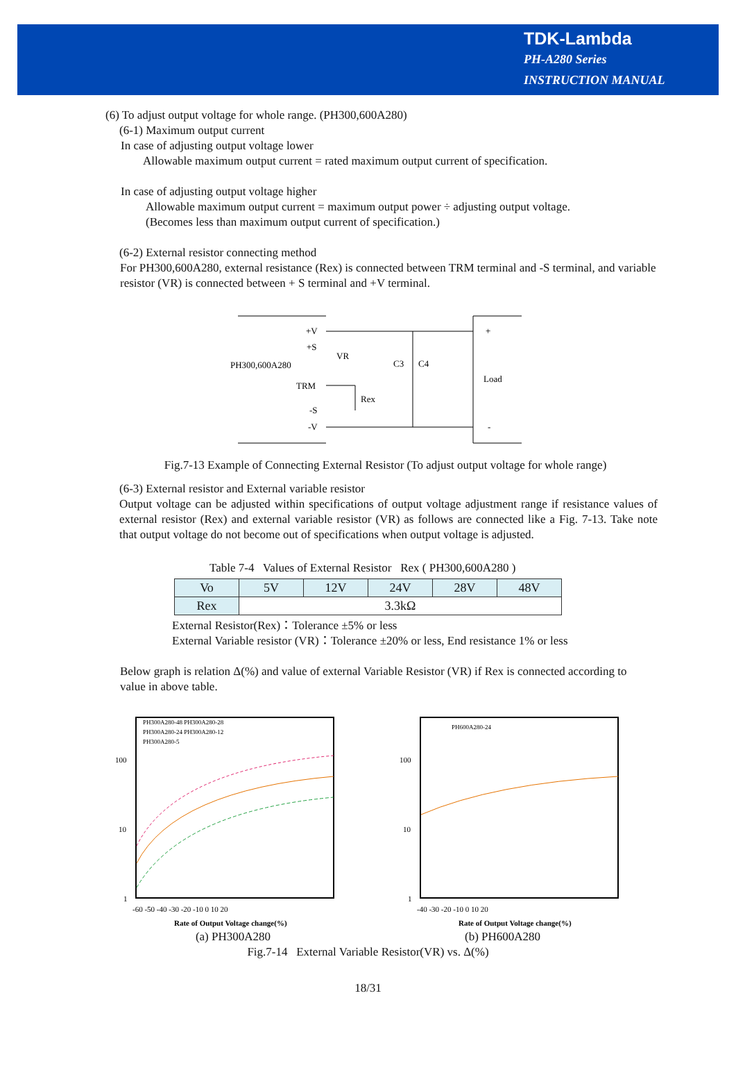TDK-Lambda
PH-A280 Series
INSTRUCTION MANUAL
(6) To adjust output voltage for whole range. (PH300,600A280)
(6-1) Maximum output current
In case of adjusting output voltage lower
Allowable maximum output current = rated maximum output current of specification.
In case of adjusting output voltage higher
Allowable maximum output current = maximum output power ÷ adjusting output voltage.
(Becomes less than maximum output current of specification.)
(6-2) External resistor connecting method
For PH300,600A280, external resistance (Rex) is connected between TRM terminal and -S terminal, and variable resistor (VR) is connected between + S terminal and +V terminal.
+V
+S
PH300,600A280
TRM
-S
-V
VR
Rex
C3
C4
Load
+
-
Fig.7-13 Example of Connecting External Resistor (To adjust output voltage for whole range)
(6-3) External resistor and External variable resistor
Output voltage can be adjusted within specifications of output voltage adjustment range if resistance values of external resistor (Rex) and external variable resistor (VR) as follows are connected like a Fig. 7-13. Take note that output voltage do not become out of specifications when output voltage is adjusted.
Table 7-4 Values of External Resistor Rex ( PH300,600A280 )
| Vo | 5V | 12V | 24V | 28V | 48V |
| --- | --- | --- | --- | --- | --- |
| Rex | 3.3kΩ | | | | |
External Resistor(Rex)：Tolerance ±5% or less
External Variable resistor (VR)：Tolerance ±20% or less, End resistance 1% or less
Below graph is relation Δ(%) and value of external Variable Resistor (VR) if Rex is connected according to value in above table.
PH300A280-48 PH300A280-28
PH300A280-24 PH300A280-12
PH300A280-5
100
10
1
-60 -50 -40 -30 -20 -10 0 10 20
Rate of Output Voltage change(%)
PH600A280-24
100
10
1
-40 -30 -20 -10 0 10 20
Rate of Output Voltage change(%)
(a) PH300A280 (b) PH600A280
Fig.7-14 External Variable Resistor(VR) vs. Δ(%)
18/31